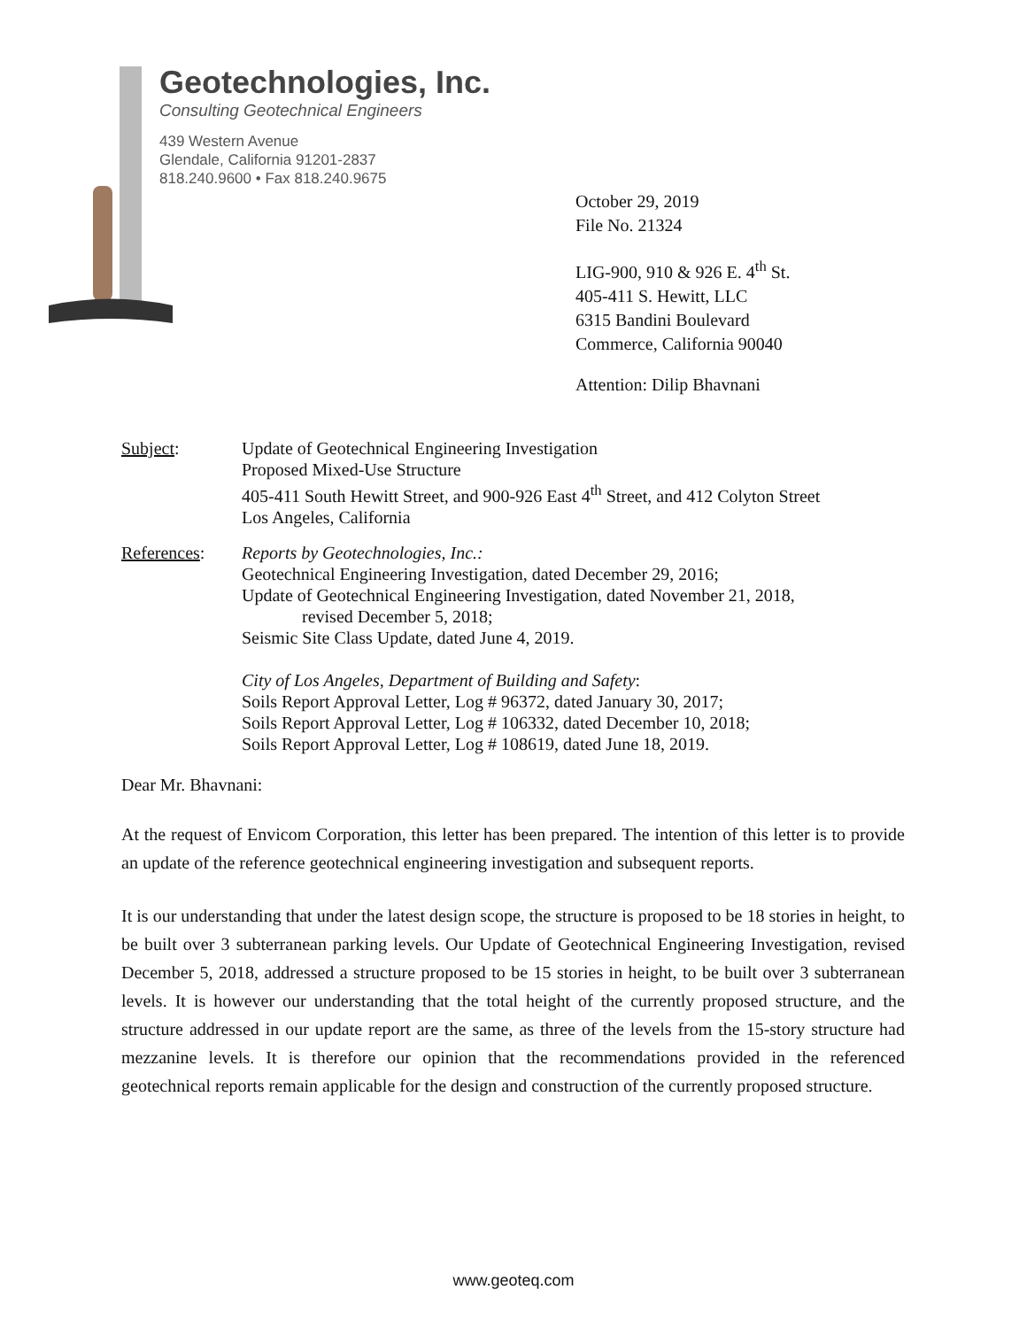Geotechnologies, Inc.
Consulting Geotechnical Engineers
439 Western Avenue
Glendale, California 91201-2837
818.240.9600 • Fax 818.240.9675
October 29, 2019
File No. 21324
LIG-900, 910 & 926 E. 4<sup>th</sup> St.
405-411 S. Hewitt, LLC
6315 Bandini Boulevard
Commerce, California 90040
Attention: Dilip Bhavnani
Subject: Update of Geotechnical Engineering Investigation
Proposed Mixed-Use Structure
405-411 South Hewitt Street, and 900-926 East 4<sup>th</sup> Street, and 412 Colyton Street
Los Angeles, California
References: Reports by Geotechnologies, Inc.:
Geotechnical Engineering Investigation, dated December 29, 2016;
Update of Geotechnical Engineering Investigation, dated November 21, 2018,
revised December 5, 2018;
Seismic Site Class Update, dated June 4, 2019.
City of Los Angeles, Department of Building and Safety:
Soils Report Approval Letter, Log # 96372, dated January 30, 2017;
Soils Report Approval Letter, Log # 106332, dated December 10, 2018;
Soils Report Approval Letter, Log # 108619, dated June 18, 2019.
Dear Mr. Bhavnani:
At the request of Envicom Corporation, this letter has been prepared. The intention of this letter is to provide an update of the reference geotechnical engineering investigation and subsequent reports.
It is our understanding that under the latest design scope, the structure is proposed to be 18 stories in height, to be built over 3 subterranean parking levels. Our Update of Geotechnical Engineering Investigation, revised December 5, 2018, addressed a structure proposed to be 15 stories in height, to be built over 3 subterranean levels. It is however our understanding that the total height of the currently proposed structure, and the structure addressed in our update report are the same, as three of the levels from the 15-story structure had mezzanine levels. It is therefore our opinion that the recommendations provided in the referenced geotechnical reports remain applicable for the design and construction of the currently proposed structure.
www.geoteq.com